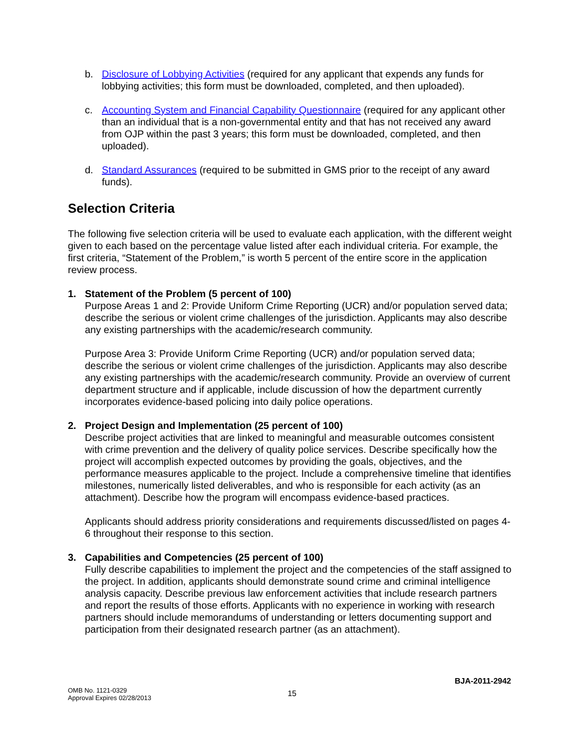b. Disclosure of Lobbying Activities (required for any applicant that expends any funds for lobbying activities; this form must be downloaded, completed, and then uploaded).
c. Accounting System and Financial Capability Questionnaire (required for any applicant other than an individual that is a non-governmental entity and that has not received any award from OJP within the past 3 years; this form must be downloaded, completed, and then uploaded).
d. Standard Assurances (required to be submitted in GMS prior to the receipt of any award funds).
Selection Criteria
The following five selection criteria will be used to evaluate each application, with the different weight given to each based on the percentage value listed after each individual criteria. For example, the first criteria, “Statement of the Problem,” is worth 5 percent of the entire score in the application review process.
1. Statement of the Problem (5 percent of 100)
Purpose Areas 1 and 2: Provide Uniform Crime Reporting (UCR) and/or population served data; describe the serious or violent crime challenges of the jurisdiction. Applicants may also describe any existing partnerships with the academic/research community.
Purpose Area 3: Provide Uniform Crime Reporting (UCR) and/or population served data; describe the serious or violent crime challenges of the jurisdiction. Applicants may also describe any existing partnerships with the academic/research community. Provide an overview of current department structure and if applicable, include discussion of how the department currently incorporates evidence-based policing into daily police operations.
2. Project Design and Implementation (25 percent of 100)
Describe project activities that are linked to meaningful and measurable outcomes consistent with crime prevention and the delivery of quality police services. Describe specifically how the project will accomplish expected outcomes by providing the goals, objectives, and the performance measures applicable to the project. Include a comprehensive timeline that identifies milestones, numerically listed deliverables, and who is responsible for each activity (as an attachment). Describe how the program will encompass evidence-based practices.
Applicants should address priority considerations and requirements discussed/listed on pages 4-6 throughout their response to this section.
3. Capabilities and Competencies (25 percent of 100)
Fully describe capabilities to implement the project and the competencies of the staff assigned to the project. In addition, applicants should demonstrate sound crime and criminal intelligence analysis capacity. Describe previous law enforcement activities that include research partners and report the results of those efforts. Applicants with no experience in working with research partners should include memorandums of understanding or letters documenting support and participation from their designated research partner (as an attachment).
BJA-2011-2942
OMB No. 1121-0329
Approval Expires 02/28/2013
15